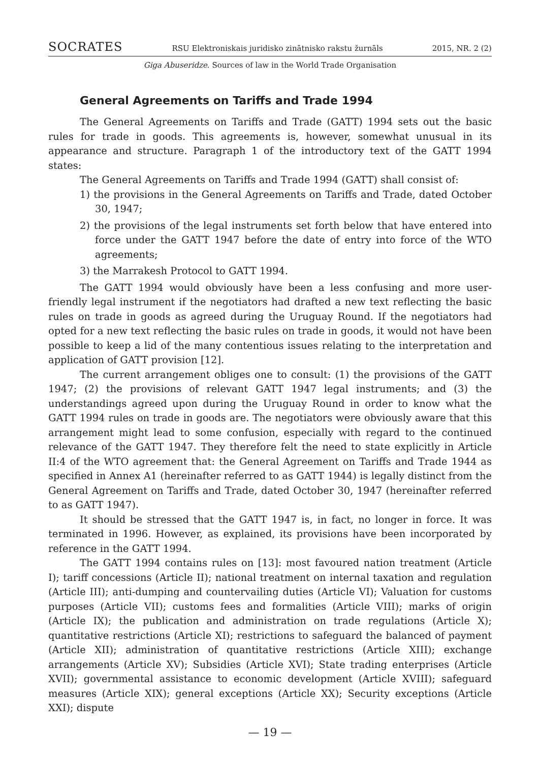SOCRATES RSU Elektroniskais juridisko zinātnisko rakstu žurnāls 2015, NR. 2 (2)
Giga Abuseridze. Sources of law in the World Trade Organisation
General Agreements on Tariffs and Trade 1994
The General Agreements on Tariffs and Trade (GATT) 1994 sets out the basic rules for trade in goods. This agreements is, however, somewhat unusual in its appearance and structure. Paragraph 1 of the introductory text of the GATT 1994 states:
The General Agreements on Tariffs and Trade 1994 (GATT) shall consist of:
1) the provisions in the General Agreements on Tariffs and Trade, dated October 30, 1947;
2) the provisions of the legal instruments set forth below that have entered into force under the GATT 1947 before the date of entry into force of the WTO agreements;
3) the Marrakesh Protocol to GATT 1994.
The GATT 1994 would obviously have been a less confusing and more user-friendly legal instrument if the negotiators had drafted a new text reflecting the basic rules on trade in goods as agreed during the Uruguay Round. If the negotiators had opted for a new text reflecting the basic rules on trade in goods, it would not have been possible to keep a lid of the many contentious issues relating to the interpretation and application of GATT provision [12].
The current arrangement obliges one to consult: (1) the provisions of the GATT 1947; (2) the provisions of relevant GATT 1947 legal instruments; and (3) the understandings agreed upon during the Uruguay Round in order to know what the GATT 1994 rules on trade in goods are. The negotiators were obviously aware that this arrangement might lead to some confusion, especially with regard to the continued relevance of the GATT 1947. They therefore felt the need to state explicitly in Article II:4 of the WTO agreement that: the General Agreement on Tariffs and Trade 1944 as specified in Annex A1 (hereinafter referred to as GATT 1944) is legally distinct from the General Agreement on Tariffs and Trade, dated October 30, 1947 (hereinafter referred to as GATT 1947).
It should be stressed that the GATT 1947 is, in fact, no longer in force. It was terminated in 1996. However, as explained, its provisions have been incorporated by reference in the GATT 1994.
The GATT 1994 contains rules on [13]: most favoured nation treatment (Article I); tariff concessions (Article II); national treatment on internal taxation and regulation (Article III); anti-dumping and countervailing duties (Article VI); Valuation for customs purposes (Article VII); customs fees and formalities (Article VIII); marks of origin (Article IX); the publication and administration on trade regulations (Article X); quantitative restrictions (Article XI); restrictions to safeguard the balanced of payment (Article XII); administration of quantitative restrictions (Article XIII); exchange arrangements (Article XV); Subsidies (Article XVI); State trading enterprises (Article XVII); governmental assistance to economic development (Article XVIII); safeguard measures (Article XIX); general exceptions (Article XX); Security exceptions (Article XXI); dispute
— 19 —